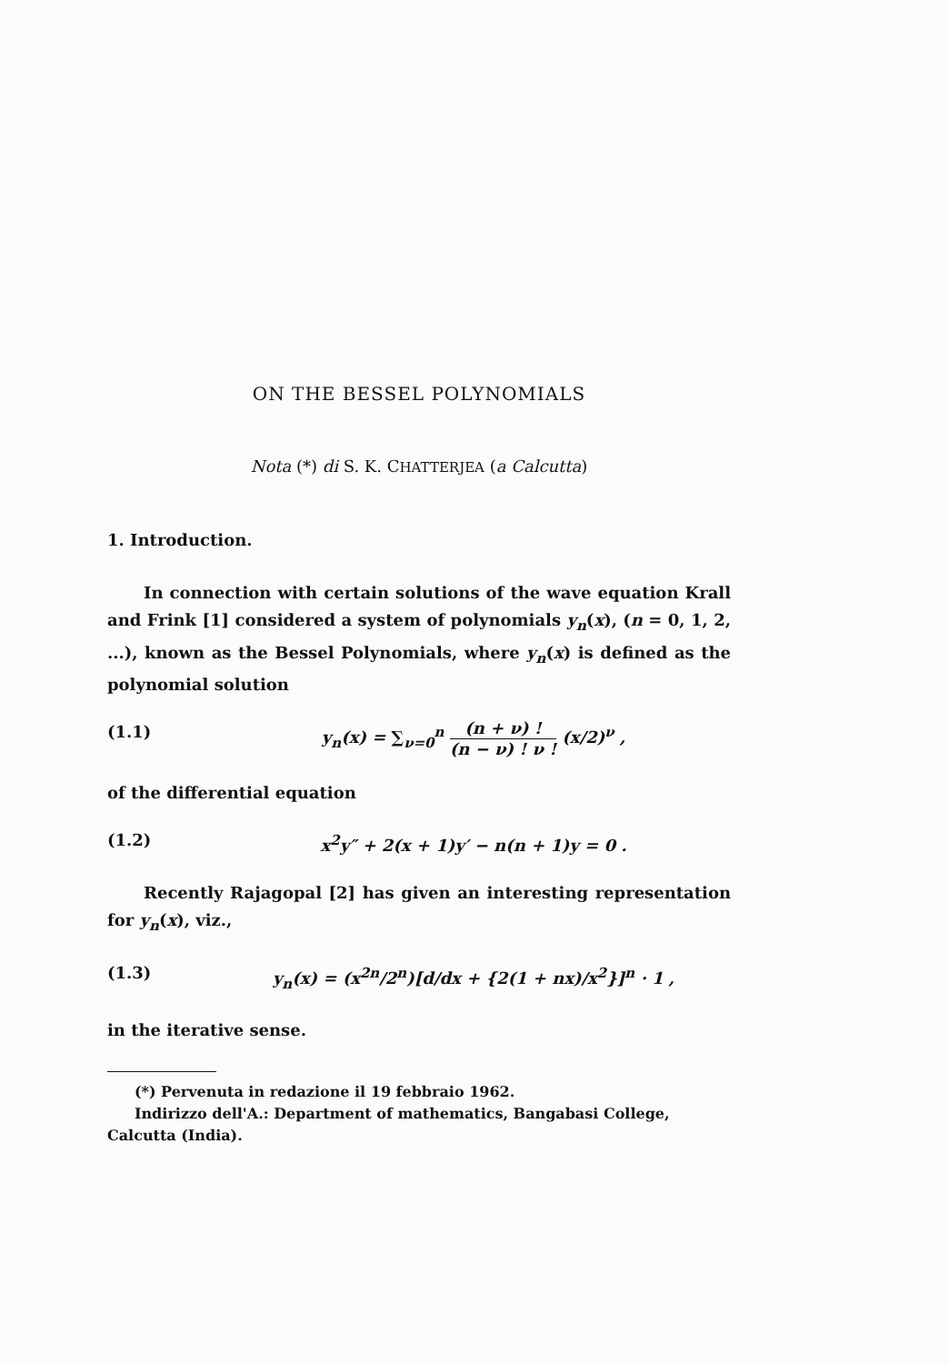ON THE BESSEL POLYNOMIALS
Nota (*) di S. K. CHATTERJEA (a Calcutta)
1. Introduction.
In connection with certain solutions of the wave equation Krall and Frink [1] considered a system of polynomials y<sub>n</sub>(x), (n = 0, 1, 2, ...), known as the Bessel Polynomials, where y<sub>n</sub>(x) is defined as the polynomial solution
(1.1) y<sub>n</sub>(x) = ∑<sub>ν=0</sub><sup>n</sup> (n + ν) ! (n − ν) ! ν ! (x/2)<sup>ν</sup> ,
of the differential equation
(1.2) x<sup>2</sup>y″ + 2(x + 1)y′ − n(n + 1)y = 0 .
Recently Rajagopal [2] has given an interesting representation for y<sub>n</sub>(x), viz.,
(1.3) y<sub>n</sub>(x) = (x<sup>2n</sup>/2<sup>n</sup>)[d/dx + {2(1 + nx)/x<sup>2</sup>}]<sup>n</sup> · 1 ,
in the iterative sense.
(*) Pervenuta in redazione il 19 febbraio 1962.
Indirizzo dell'A.: Department of mathematics, Bangabasi College,
Calcutta (India).